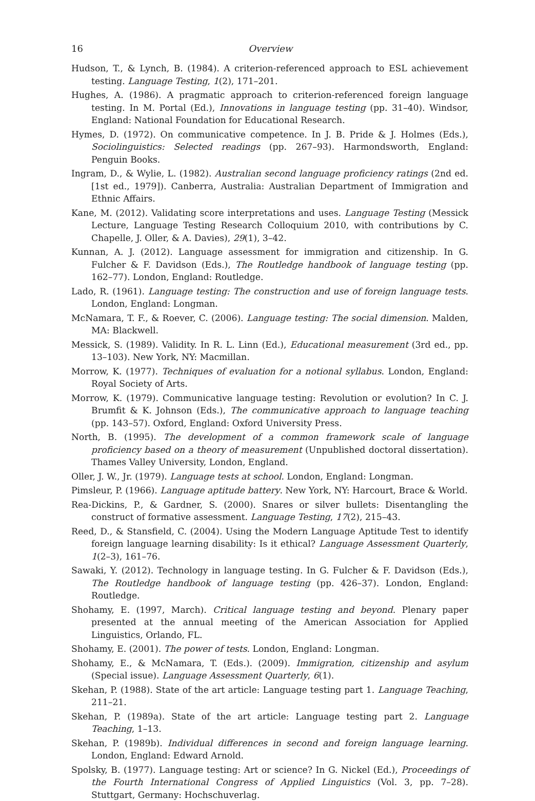16 Overview
Hudson, T., & Lynch, B. (1984). A criterion-referenced approach to ESL achievement testing. Language Testing, 1(2), 171–201.
Hughes, A. (1986). A pragmatic approach to criterion-referenced foreign language testing. In M. Portal (Ed.), Innovations in language testing (pp. 31–40). Windsor, England: National Foundation for Educational Research.
Hymes, D. (1972). On communicative competence. In J. B. Pride & J. Holmes (Eds.), Socio­linguistics: Selected readings (pp. 267–93). Harmondsworth, England: Penguin Books.
Ingram, D., & Wylie, L. (1982). Australian second language proficiency ratings (2nd ed. [1st ed., 1979]). Canberra, Australia: Australian Department of Immigration and Ethnic Affairs.
Kane, M. (2012). Validating score interpretations and uses. Language Testing (Messick Lecture, Language Testing Research Colloquium 2010, with contributions by C. Chapelle, J. Oller, & A. Davies), 29(1), 3–42.
Kunnan, A. J. (2012). Language assessment for immigration and citizenship. In G. Fulcher & F. Davidson (Eds.), The Routledge handbook of language testing (pp. 162–77). London, England: Routledge.
Lado, R. (1961). Language testing: The construction and use of foreign language tests. London, England: Longman.
McNamara, T. F., & Roever, C. (2006). Language testing: The social dimension. Malden, MA: Blackwell.
Messick, S. (1989). Validity. In R. L. Linn (Ed.), Educational measurement (3rd ed., pp. 13–103). New York, NY: Macmillan.
Morrow, K. (1977). Techniques of evaluation for a notional syllabus. London, England: Royal Society of Arts.
Morrow, K. (1979). Communicative language testing: Revolution or evolution? In C. J. Brumfit & K. Johnson (Eds.), The communicative approach to language teaching (pp. 143–57). Oxford, England: Oxford University Press.
North, B. (1995). The development of a common framework scale of language proficiency based on a theory of measurement (Unpublished doctoral dissertation). Thames Valley University, London, England.
Oller, J. W., Jr. (1979). Language tests at school. London, England: Longman.
Pimsleur, P. (1966). Language aptitude battery. New York, NY: Harcourt, Brace & World.
Rea-Dickins, P., & Gardner, S. (2000). Snares or silver bullets: Disentangling the construct of formative assessment. Language Testing, 17(2), 215–43.
Reed, D., & Stansfield, C. (2004). Using the Modern Language Aptitude Test to identify foreign language learning disability: Is it ethical? Language Assessment Quarterly, 1(2–3), 161–76.
Sawaki, Y. (2012). Technology in language testing. In G. Fulcher & F. Davidson (Eds.), The Routledge handbook of language testing (pp. 426–37). London, England: Routledge.
Shohamy, E. (1997, March). Critical language testing and beyond. Plenary paper presented at the annual meeting of the American Association for Applied Linguistics, Orlando, FL.
Shohamy, E. (2001). The power of tests. London, England: Longman.
Shohamy, E., & McNamara, T. (Eds.). (2009). Immigration, citizenship and asylum (Special issue). Language Assessment Quarterly, 6(1).
Skehan, P. (1988). State of the art article: Language testing part 1. Language Teaching, 211–21.
Skehan, P. (1989a). State of the art article: Language testing part 2. Language Teaching, 1–13.
Skehan, P. (1989b). Individual differences in second and foreign language learning. London, England: Edward Arnold.
Spolsky, B. (1977). Language testing: Art or science? In G. Nickel (Ed.), Proceedings of the Fourth International Congress of Applied Linguistics (Vol. 3, pp. 7–28). Stuttgart, Germany: Hochschuverlag.